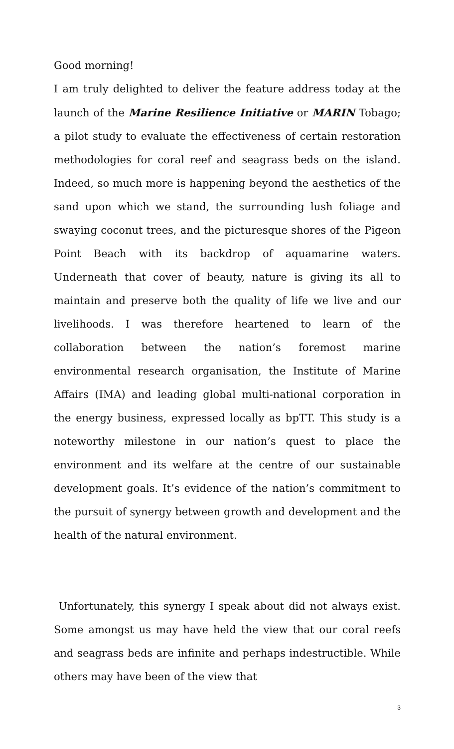Good morning!
I am truly delighted to deliver the feature address today at the launch of the Marine Resilience Initiative or MARIN Tobago; a pilot study to evaluate the effectiveness of certain restoration methodologies for coral reef and seagrass beds on the island. Indeed, so much more is happening beyond the aesthetics of the sand upon which we stand, the surrounding lush foliage and swaying coconut trees, and the picturesque shores of the Pigeon Point Beach with its backdrop of aquamarine waters. Underneath that cover of beauty, nature is giving its all to maintain and preserve both the quality of life we live and our livelihoods. I was therefore heartened to learn of the collaboration between the nation’s foremost marine environmental research organisation, the Institute of Marine Affairs (IMA) and leading global multi-national corporation in the energy business, expressed locally as bpTT. This study is a noteworthy milestone in our nation’s quest to place the environment and its welfare at the centre of our sustainable development goals. It’s evidence of the nation’s commitment to the pursuit of synergy between growth and development and the health of the natural environment.
Unfortunately, this synergy I speak about did not always exist. Some amongst us may have held the view that our coral reefs and seagrass beds are infinite and perhaps indestructible. While others may have been of the view that
3